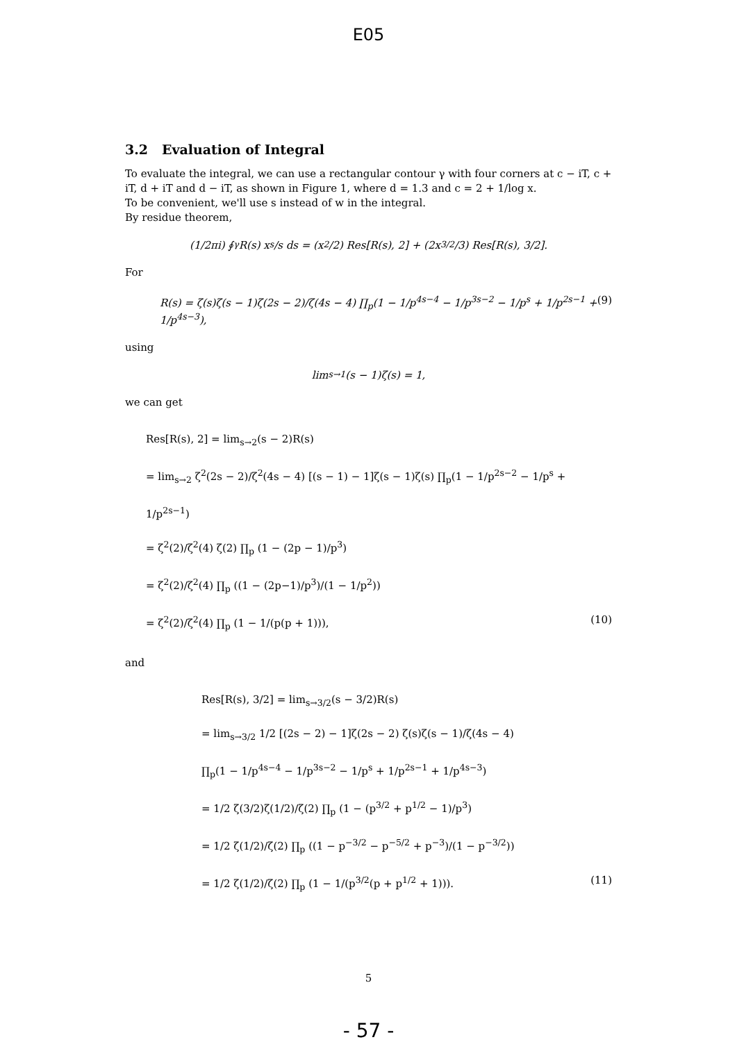E05
3.2 Evaluation of Integral
To evaluate the integral, we can use a rectangular contour γ with four corners at c − iT, c + iT, d + iT and d − iT, as shown in Figure 1, where d = 1.3 and c = 2 + 1/log x.
To be convenient, we'll use s instead of w in the integral.
By residue theorem,
(1/2πi) ∮<sub>γ</sub> R(s) x<sup>s</sup>/s ds = (x<sup>2</sup>/2) Res[R(s), 2] + (2x<sup>3/2</sup>/3) Res[R(s), 3/2].
For
R(s) = ζ(s)ζ(s − 1)ζ(2s − 2)/ζ(4s − 4) ∏<sub>p</sub>(1 − 1/p<sup>4s−4</sup> − 1/p<sup>3s−2</sup> − 1/p<sup>s</sup> + 1/p<sup>2s−1</sup> + 1/p<sup>4s−3</sup>), (9)
using
lim<sub>s→1</sub>(s − 1)ζ(s) = 1,
we can get
Res[R(s), 2] = lim<sub>s→2</sub>(s − 2)R(s)
= lim<sub>s→2</sub> ζ<sup>2</sup>(2s − 2)/ζ<sup>2</sup>(4s − 4) [(s − 1) − 1]ζ(s − 1)ζ(s) ∏<sub>p</sub>(1 − 1/p<sup>2s−2</sup> − 1/p<sup>s</sup> + 1/p<sup>2s−1</sup>)
= ζ<sup>2</sup>(2)/ζ<sup>2</sup>(4) ζ(2) ∏<sub>p</sub> (1 − (2p − 1)/p<sup>3</sup>)
= ζ<sup>2</sup>(2)/ζ<sup>2</sup>(4) ∏<sub>p</sub> ((1 − (2p−1)/p<sup>3</sup>)/(1 − 1/p<sup>2</sup>))
= ζ<sup>2</sup>(2)/ζ<sup>2</sup>(4) ∏<sub>p</sub> (1 − 1/(p(p + 1))), (10)
and
Res[R(s), 3/2] = lim<sub>s→3/2</sub>(s − 3/2)R(s)
= lim<sub>s→3/2</sub> 1/2 [(2s − 2) − 1]ζ(2s − 2) ζ(s)ζ(s − 1)/ζ(4s − 4)
∏<sub>p</sub>(1 − 1/p<sup>4s−4</sup> − 1/p<sup>3s−2</sup> − 1/p<sup>s</sup> + 1/p<sup>2s−1</sup> + 1/p<sup>4s−3</sup>)
= 1/2 ζ(3/2)ζ(1/2)/ζ(2) ∏<sub>p</sub> (1 − (p<sup>3/2</sup> + p<sup>1/2</sup> − 1)/p<sup>3</sup>)
= 1/2 ζ(1/2)/ζ(2) ∏<sub>p</sub> ((1 − p<sup>−3/2</sup> − p<sup>−5/2</sup> + p<sup>−3</sup>)/(1 − p<sup>−3/2</sup>))
= 1/2 ζ(1/2)/ζ(2) ∏<sub>p</sub> (1 − 1/(p<sup>3/2</sup>(p + p<sup>1/2</sup> + 1))). (11)
5
- 57 -